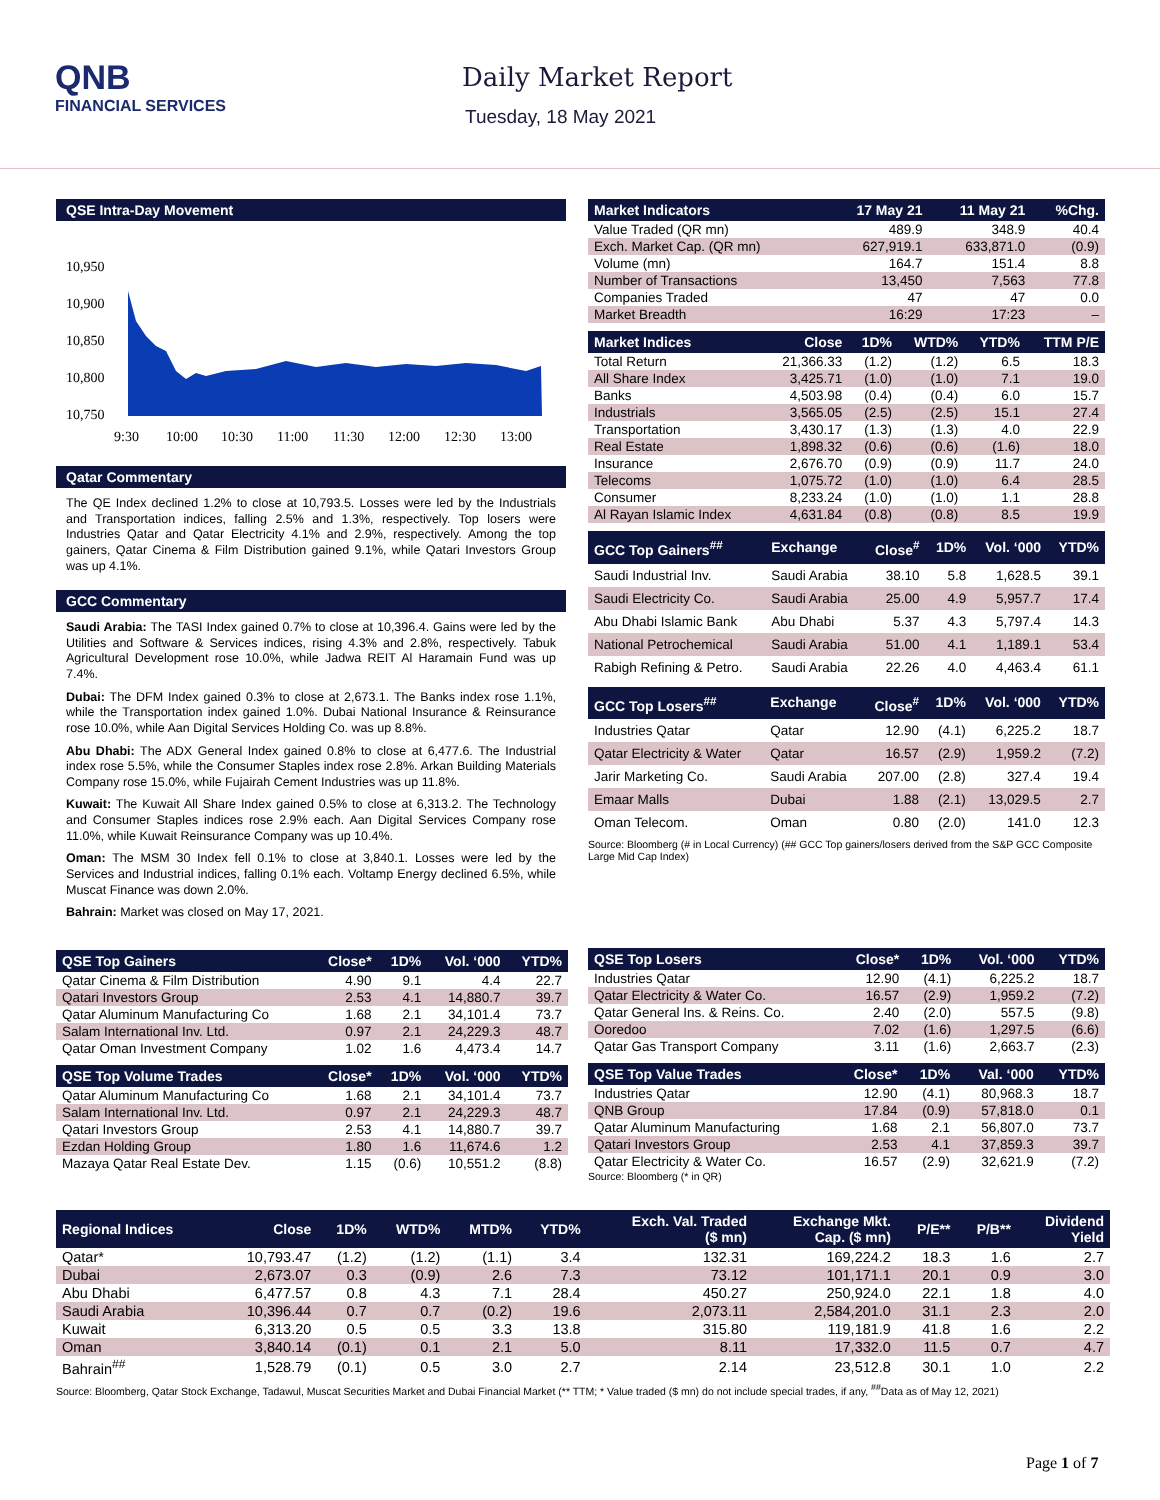QNB
FINANCIAL SERVICES
Daily Market Report
Tuesday, 18 May 2021
QSE Intra-Day Movement
10,950
10,900
10,850
10,800
10,750
9:30
10:00
10:30
11:00
11:30
12:00
12:30
13:00
Qatar Commentary
The QE Index declined 1.2% to close at 10,793.5. Losses were led by the Industrials and Transportation indices, falling 2.5% and 1.3%, respectively. Top losers were Industries Qatar and Qatar Electricity 4.1% and 2.9%, respectively. Among the top gainers, Qatar Cinema & Film Distribution gained 9.1%, while Qatari Investors Group was up 4.1%.
GCC Commentary
Saudi Arabia: The TASI Index gained 0.7% to close at 10,396.4. Gains were led by the Utilities and Software & Services indices, rising 4.3% and 2.8%, respectively. Tabuk Agricultural Development rose 10.0%, while Jadwa REIT Al Haramain Fund was up 7.4%.
Dubai: The DFM Index gained 0.3% to close at 2,673.1. The Banks index rose 1.1%, while the Transportation index gained 1.0%. Dubai National Insurance & Reinsurance rose 10.0%, while Aan Digital Services Holding Co. was up 8.8%.
Abu Dhabi: The ADX General Index gained 0.8% to close at 6,477.6. The Industrial index rose 5.5%, while the Consumer Staples index rose 2.8%. Arkan Building Materials Company rose 15.0%, while Fujairah Cement Industries was up 11.8%.
Kuwait: The Kuwait All Share Index gained 0.5% to close at 6,313.2. The Technology and Consumer Staples indices rose 2.9% each. Aan Digital Services Company rose 11.0%, while Kuwait Reinsurance Company was up 10.4%.
Oman: The MSM 30 Index fell 0.1% to close at 3,840.1. Losses were led by the Services and Industrial indices, falling 0.1% each. Voltamp Energy declined 6.5%, while Muscat Finance was down 2.0%.
Bahrain: Market was closed on May 17, 2021.
| Market Indicators | 17 May 21 | 11 May 21 | %Chg. |
| --- | --- | --- | --- |
| Value Traded (QR mn) | 489.9 | 348.9 | 40.4 |
| Exch. Market Cap. (QR mn) | 627,919.1 | 633,871.0 | (0.9) |
| Volume (mn) | 164.7 | 151.4 | 8.8 |
| Number of Transactions | 13,450 | 7,563 | 77.8 |
| Companies Traded | 47 | 47 | 0.0 |
| Market Breadth | 16:29 | 17:23 | – |
| Market Indices | Close | 1D% | WTD% | YTD% | TTM P/E |
| --- | --- | --- | --- | --- | --- |
| Total Return | 21,366.33 | (1.2) | (1.2) | 6.5 | 18.3 |
| All Share Index | 3,425.71 | (1.0) | (1.0) | 7.1 | 19.0 |
| Banks | 4,503.98 | (0.4) | (0.4) | 6.0 | 15.7 |
| Industrials | 3,565.05 | (2.5) | (2.5) | 15.1 | 27.4 |
| Transportation | 3,430.17 | (1.3) | (1.3) | 4.0 | 22.9 |
| Real Estate | 1,898.32 | (0.6) | (0.6) | (1.6) | 18.0 |
| Insurance | 2,676.70 | (0.9) | (0.9) | 11.7 | 24.0 |
| Telecoms | 1,075.72 | (1.0) | (1.0) | 6.4 | 28.5 |
| Consumer | 8,233.24 | (1.0) | (1.0) | 1.1 | 28.8 |
| Al Rayan Islamic Index | 4,631.84 | (0.8) | (0.8) | 8.5 | 19.9 |
| GCC Top Gainers<sup>##</sup> | Exchange | Close<sup>#</sup> | 1D% | Vol. ‘000 | YTD% |
| --- | --- | --- | --- | --- | --- |
| Saudi Industrial Inv. | Saudi Arabia | 38.10 | 5.8 | 1,628.5 | 39.1 |
| Saudi Electricity Co. | Saudi Arabia | 25.00 | 4.9 | 5,957.7 | 17.4 |
| Abu Dhabi Islamic Bank | Abu Dhabi | 5.37 | 4.3 | 5,797.4 | 14.3 |
| National Petrochemical | Saudi Arabia | 51.00 | 4.1 | 1,189.1 | 53.4 |
| Rabigh Refining & Petro. | Saudi Arabia | 22.26 | 4.0 | 4,463.4 | 61.1 |
| GCC Top Losers<sup>##</sup> | Exchange | Close<sup>#</sup> | 1D% | Vol. ‘000 | YTD% |
| --- | --- | --- | --- | --- | --- |
| Industries Qatar | Qatar | 12.90 | (4.1) | 6,225.2 | 18.7 |
| Qatar Electricity & Water | Qatar | 16.57 | (2.9) | 1,959.2 | (7.2) |
| Jarir Marketing Co. | Saudi Arabia | 207.00 | (2.8) | 327.4 | 19.4 |
| Emaar Malls | Dubai | 1.88 | (2.1) | 13,029.5 | 2.7 |
| Oman Telecom. | Oman | 0.80 | (2.0) | 141.0 | 12.3 |
Source: Bloomberg (# in Local Currency) (## GCC Top gainers/losers derived from the S&P GCC Composite Large Mid Cap Index)
| QSE Top Gainers | Close* | 1D% | Vol. ‘000 | YTD% |
| --- | --- | --- | --- | --- |
| Qatar Cinema & Film Distribution | 4.90 | 9.1 | 4.4 | 22.7 |
| Qatari Investors Group | 2.53 | 4.1 | 14,880.7 | 39.7 |
| Qatar Aluminum Manufacturing Co | 1.68 | 2.1 | 34,101.4 | 73.7 |
| Salam International Inv. Ltd. | 0.97 | 2.1 | 24,229.3 | 48.7 |
| Qatar Oman Investment Company | 1.02 | 1.6 | 4,473.4 | 14.7 |
| QSE Top Volume Trades | Close* | 1D% | Vol. ‘000 | YTD% |
| --- | --- | --- | --- | --- |
| Qatar Aluminum Manufacturing Co | 1.68 | 2.1 | 34,101.4 | 73.7 |
| Salam International Inv. Ltd. | 0.97 | 2.1 | 24,229.3 | 48.7 |
| Qatari Investors Group | 2.53 | 4.1 | 14,880.7 | 39.7 |
| Ezdan Holding Group | 1.80 | 1.6 | 11,674.6 | 1.2 |
| Mazaya Qatar Real Estate Dev. | 1.15 | (0.6) | 10,551.2 | (8.8) |
| QSE Top Losers | Close* | 1D% | Vol. ‘000 | YTD% |
| --- | --- | --- | --- | --- |
| Industries Qatar | 12.90 | (4.1) | 6,225.2 | 18.7 |
| Qatar Electricity & Water Co. | 16.57 | (2.9) | 1,959.2 | (7.2) |
| Qatar General Ins. & Reins. Co. | 2.40 | (2.0) | 557.5 | (9.8) |
| Ooredoo | 7.02 | (1.6) | 1,297.5 | (6.6) |
| Qatar Gas Transport Company | 3.11 | (1.6) | 2,663.7 | (2.3) |
| QSE Top Value Trades | Close* | 1D% | Val. ‘000 | YTD% |
| --- | --- | --- | --- | --- |
| Industries Qatar | 12.90 | (4.1) | 80,968.3 | 18.7 |
| QNB Group | 17.84 | (0.9) | 57,818.0 | 0.1 |
| Qatar Aluminum Manufacturing | 1.68 | 2.1 | 56,807.0 | 73.7 |
| Qatari Investors Group | 2.53 | 4.1 | 37,859.3 | 39.7 |
| Qatar Electricity & Water Co. | 16.57 | (2.9) | 32,621.9 | (7.2) |
Source: Bloomberg (* in QR)
| Regional Indices | Close | 1D% | WTD% | MTD% | YTD% | Exch. Val. Traded ($ mn) | Exchange Mkt. Cap. ($ mn) | P/E** | P/B** | Dividend Yield |
| --- | --- | --- | --- | --- | --- | --- | --- | --- | --- | --- |
| Qatar* | 10,793.47 | (1.2) | (1.2) | (1.1) | 3.4 | 132.31 | 169,224.2 | 18.3 | 1.6 | 2.7 |
| Dubai | 2,673.07 | 0.3 | (0.9) | 2.6 | 7.3 | 73.12 | 101,171.1 | 20.1 | 0.9 | 3.0 |
| Abu Dhabi | 6,477.57 | 0.8 | 4.3 | 7.1 | 28.4 | 450.27 | 250,924.0 | 22.1 | 1.8 | 4.0 |
| Saudi Arabia | 10,396.44 | 0.7 | 0.7 | (0.2) | 19.6 | 2,073.11 | 2,584,201.0 | 31.1 | 2.3 | 2.0 |
| Kuwait | 6,313.20 | 0.5 | 0.5 | 3.3 | 13.8 | 315.80 | 119,181.9 | 41.8 | 1.6 | 2.2 |
| Oman | 3,840.14 | (0.1) | 0.1 | 2.1 | 5.0 | 8.11 | 17,332.0 | 11.5 | 0.7 | 4.7 |
| Bahrain<sup>##</sup> | 1,528.79 | (0.1) | 0.5 | 3.0 | 2.7 | 2.14 | 23,512.8 | 30.1 | 1.0 | 2.2 |
Source: Bloomberg, Qatar Stock Exchange, Tadawul, Muscat Securities Market and Dubai Financial Market (** TTM; * Value traded ($ mn) do not include special trades, if any, <sup>##</sup>Data as of May 12, 2021)
Page 1 of 7